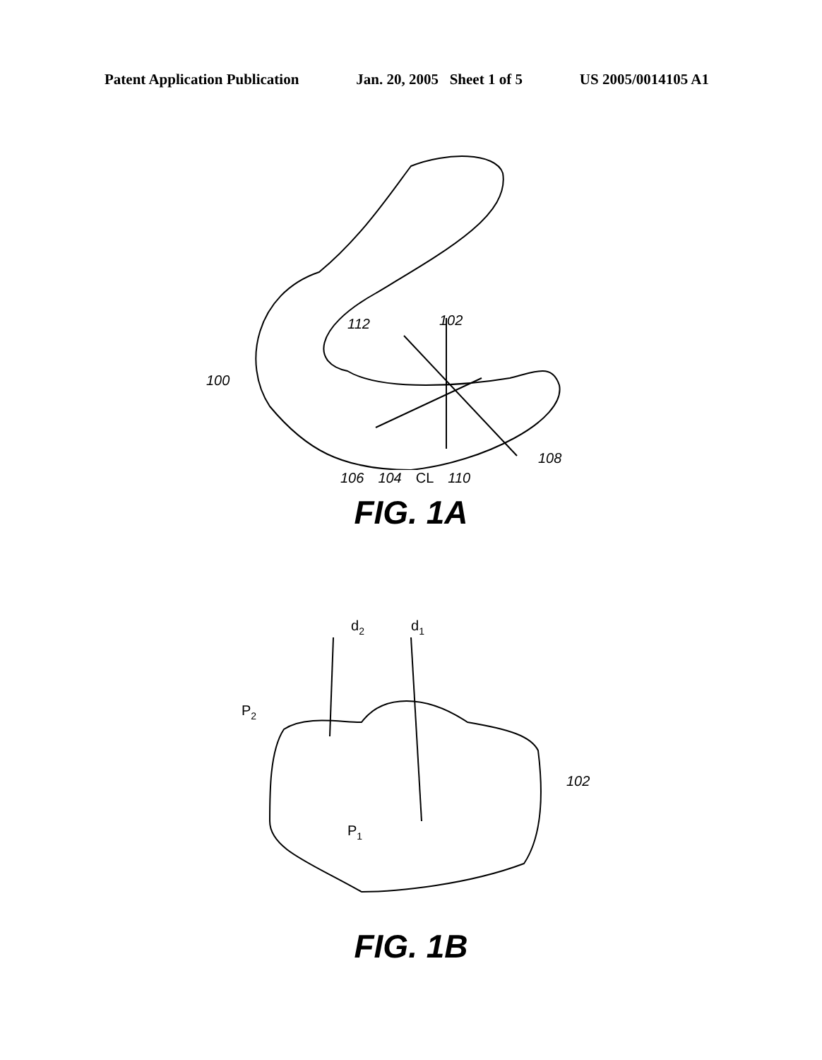Patent Application Publication Jan. 20, 2005 Sheet 1 of 5 US 2005/0014105 A1
112
102
100
108
106 104 CL 110
FIG. 1A
d2
d1
P2
P1
102
FIG. 1B